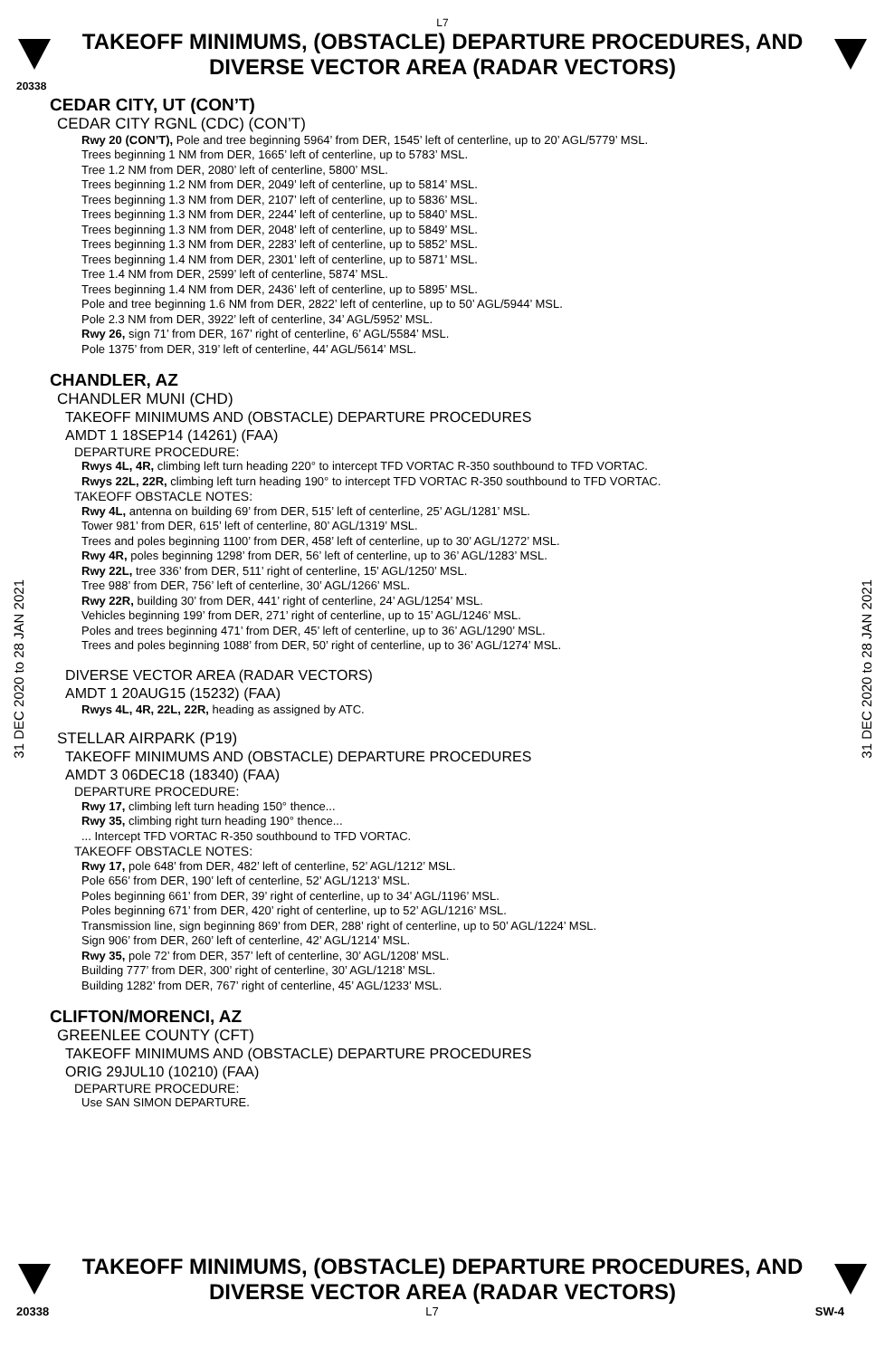L7
TAKEOFF MINIMUMS, (OBSTACLE) DEPARTURE PROCEDURES, AND
DIVERSE VECTOR AREA (RADAR VECTORS)
20338
CEDAR CITY, UT (CON’T)
CEDAR CITY RGNL (CDC) (CON’T)
Rwy 20 (CON’T), Pole and tree beginning 5964’ from DER, 1545’ left of centerline, up to 20’ AGL/5779’ MSL.
Trees beginning 1 NM from DER, 1665’ left of centerline, up to 5783’ MSL.
Tree 1.2 NM from DER, 2080’ left of centerline, 5800’ MSL.
Trees beginning 1.2 NM from DER, 2049’ left of centerline, up to 5814’ MSL.
Trees beginning 1.3 NM from DER, 2107’ left of centerline, up to 5836’ MSL.
Trees beginning 1.3 NM from DER, 2244’ left of centerline, up to 5840’ MSL.
Trees beginning 1.3 NM from DER, 2048’ left of centerline, up to 5849’ MSL.
Trees beginning 1.3 NM from DER, 2283’ left of centerline, up to 5852’ MSL.
Trees beginning 1.4 NM from DER, 2301’ left of centerline, up to 5871’ MSL.
Tree 1.4 NM from DER, 2599’ left of centerline, 5874’ MSL.
Trees beginning 1.4 NM from DER, 2436’ left of centerline, up to 5895’ MSL.
Pole and tree beginning 1.6 NM from DER, 2822’ left of centerline, up to 50’ AGL/5944’ MSL.
Pole 2.3 NM from DER, 3922’ left of centerline, 34’ AGL/5952’ MSL.
Rwy 26, sign 71’ from DER, 167’ right of centerline, 6’ AGL/5584’ MSL.
Pole 1375’ from DER, 319’ left of centerline, 44’ AGL/5614’ MSL.
CHANDLER, AZ
CHANDLER MUNI (CHD)
TAKEOFF MINIMUMS AND (OBSTACLE) DEPARTURE PROCEDURES
AMDT 1 18SEP14 (14261) (FAA)
DEPARTURE PROCEDURE:
Rwys 4L, 4R, climbing left turn heading 220° to intercept TFD VORTAC R-350 southbound to TFD VORTAC.
Rwys 22L, 22R, climbing left turn heading 190° to intercept TFD VORTAC R-350 southbound to TFD VORTAC.
TAKEOFF OBSTACLE NOTES:
Rwy 4L, antenna on building 69’ from DER, 515’ left of centerline, 25’ AGL/1281’ MSL.
Tower 981’ from DER, 615’ left of centerline, 80’ AGL/1319’ MSL.
Trees and poles beginning 1100’ from DER, 458’ left of centerline, up to 30’ AGL/1272’ MSL.
Rwy 4R, poles beginning 1298’ from DER, 56’ left of centerline, up to 36’ AGL/1283’ MSL.
Rwy 22L, tree 336’ from DER, 511’ right of centerline, 15’ AGL/1250’ MSL.
Tree 988’ from DER, 756’ left of centerline, 30’ AGL/1266’ MSL.
Rwy 22R, building 30’ from DER, 441’ right of centerline, 24’ AGL/1254’ MSL.
Vehicles beginning 199’ from DER, 271’ right of centerline, up to 15’ AGL/1246’ MSL.
Poles and trees beginning 471’ from DER, 45’ left of centerline, up to 36’ AGL/1290’ MSL.
Trees and poles beginning 1088’ from DER, 50’ right of centerline, up to 36’ AGL/1274’ MSL.
DIVERSE VECTOR AREA (RADAR VECTORS)
AMDT 1 20AUG15 (15232) (FAA)
Rwys 4L, 4R, 22L, 22R, heading as assigned by ATC.
STELLAR AIRPARK (P19)
TAKEOFF MINIMUMS AND (OBSTACLE) DEPARTURE PROCEDURES
AMDT 3 06DEC18 (18340) (FAA)
DEPARTURE PROCEDURE:
Rwy 17, climbing left turn heading 150° thence...
Rwy 35, climbing right turn heading 190° thence...
... Intercept TFD VORTAC R-350 southbound to TFD VORTAC.
TAKEOFF OBSTACLE NOTES:
Rwy 17, pole 648’ from DER, 482’ left of centerline, 52’ AGL/1212’ MSL.
Pole 656’ from DER, 190’ left of centerline, 52’ AGL/1213’ MSL.
Poles beginning 661’ from DER, 39’ right of centerline, up to 34’ AGL/1196’ MSL.
Poles beginning 671’ from DER, 420’ right of centerline, up to 52’ AGL/1216’ MSL.
Transmission line, sign beginning 869’ from DER, 288’ right of centerline, up to 50’ AGL/1224’ MSL.
Sign 906’ from DER, 260’ left of centerline, 42’ AGL/1214’ MSL.
Rwy 35, pole 72’ from DER, 357’ left of centerline, 30’ AGL/1208’ MSL.
Building 777’ from DER, 300’ right of centerline, 30’ AGL/1218’ MSL.
Building 1282’ from DER, 767’ right of centerline, 45’ AGL/1233’ MSL.
CLIFTON/MORENCI, AZ
GREENLEE COUNTY (CFT)
TAKEOFF MINIMUMS AND (OBSTACLE) DEPARTURE PROCEDURES
ORIG 29JUL10 (10210) (FAA)
DEPARTURE PROCEDURE:
Use SAN SIMON DEPARTURE.
31 DEC 2020 to 28 JAN 2021
31 DEC 2020 to 28 JAN 2021
TAKEOFF MINIMUMS, (OBSTACLE) DEPARTURE PROCEDURES, AND
DIVERSE VECTOR AREA (RADAR VECTORS)
20338 L7 SW-4